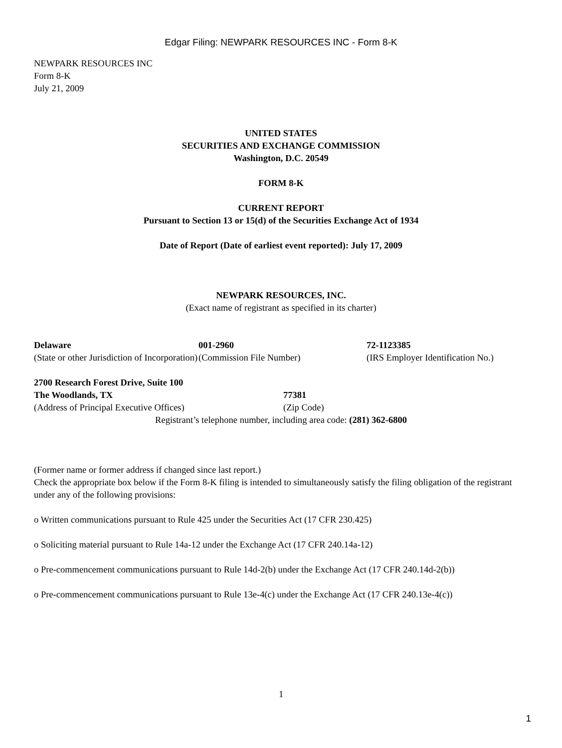Edgar Filing: NEWPARK RESOURCES INC - Form 8-K
NEWPARK RESOURCES INC
Form 8-K
July 21, 2009
UNITED STATES
SECURITIES AND EXCHANGE COMMISSION
Washington, D.C. 20549
FORM 8-K
CURRENT REPORT
Pursuant to Section 13 or 15(d) of the Securities Exchange Act of 1934
Date of Report (Date of earliest event reported): July 17, 2009
NEWPARK RESOURCES, INC.
(Exact name of registrant as specified in its charter)
| Delaware (State or other Jurisdiction of Incorporation) | 001-2960 (Commission File Number) | 72-1123385 (IRS Employer Identification No.) |
| 2700 Research Forest Drive, Suite 100 | |
| The Woodlands, TX | 77381 |
| (Address of Principal Executive Offices) | (Zip Code) |
Registrant’s telephone number, including area code: (281) 362-6800
(Former name or former address if changed since last report.)
Check the appropriate box below if the Form 8-K filing is intended to simultaneously satisfy the filing obligation of the registrant under any of the following provisions:
o Written communications pursuant to Rule 425 under the Securities Act (17 CFR 230.425)
o Soliciting material pursuant to Rule 14a-12 under the Exchange Act (17 CFR 240.14a-12)
o Pre-commencement communications pursuant to Rule 14d-2(b) under the Exchange Act (17 CFR 240.14d-2(b))
o Pre-commencement communications pursuant to Rule 13e-4(c) under the Exchange Act (17 CFR 240.13e-4(c))
1
1